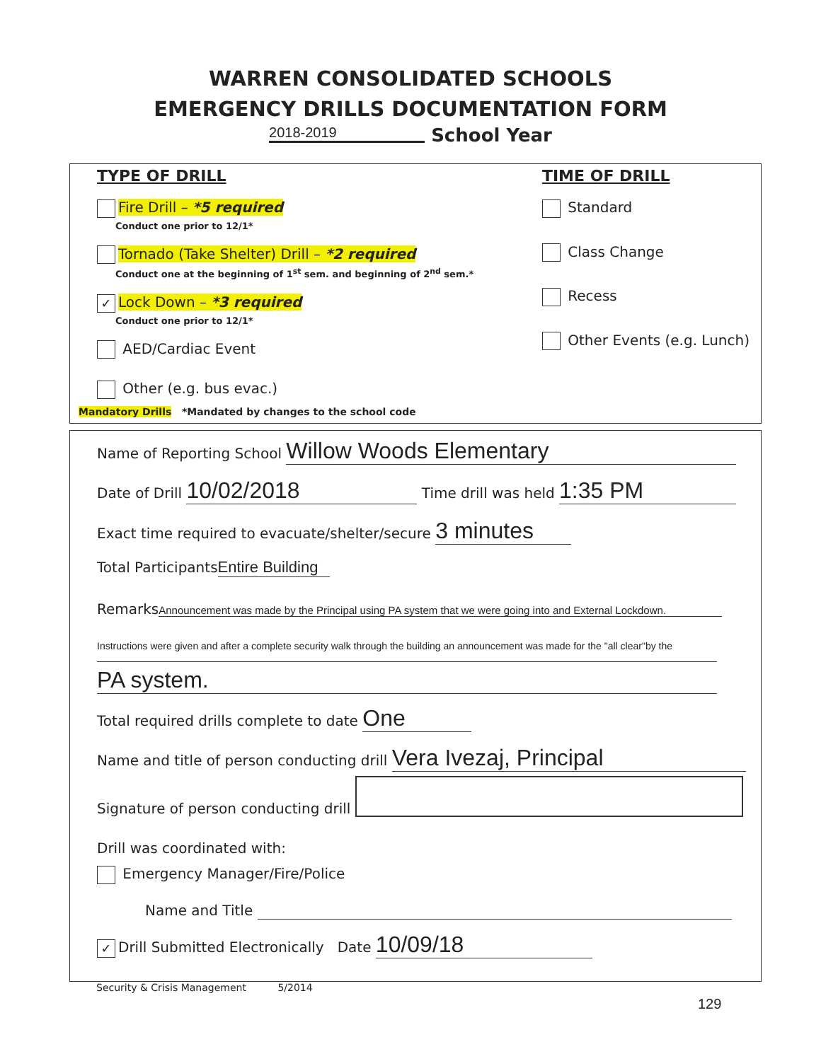WARREN CONSOLIDATED SCHOOLS
EMERGENCY DRILLS DOCUMENTATION FORM
2018-2019 School Year
TYPE OF DRILL
Fire Drill – *5 required
Conduct one prior to 12/1*
Tornado (Take Shelter) Drill – *2 required
Conduct one at the beginning of 1<sup>st</sup> sem. and beginning of 2<sup>nd</sup> sem.*
✓ Lock Down – *3 required
Conduct one prior to 12/1*
AED/Cardiac Event
Other (e.g. bus evac.)
TIME OF DRILL
Standard
Class Change
Recess
Other Events (e.g. Lunch)
Mandatory Drills *Mandated by changes to the school code
Name of Reporting School Willow Woods Elementary
Date of Drill 10/02/2018 Time drill was held 1:35 PM
Exact time required to evacuate/shelter/secure 3 minutes
Total Participants Entire Building
Remarks Announcement was made by the Principal using PA system that we were going into and External Lockdown.
Instructions were given and after a complete security walk through the building an announcement was made for the "all clear"by the
PA system.
Total required drills complete to date One
Name and title of person conducting drill Vera Ivezaj, Principal
Signature of person conducting drill
Drill was coordinated with:
Emergency Manager/Fire/Police
Name and Title
✓ Drill Submitted Electronically Date 10/09/18
Security & Crisis Management 5/2014
129